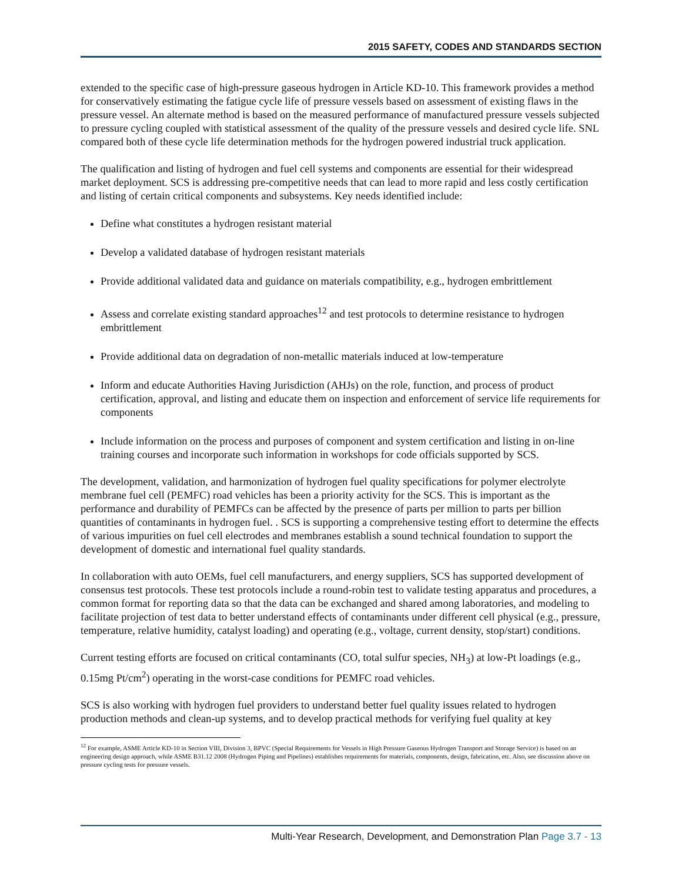2015 SAFETY, CODES AND STANDARDS SECTION
extended to the specific case of high-pressure gaseous hydrogen in Article KD-10. This framework provides a method for conservatively estimating the fatigue cycle life of pressure vessels based on assessment of existing flaws in the pressure vessel. An alternate method is based on the measured performance of manufactured pressure vessels subjected to pressure cycling coupled with statistical assessment of the quality of the pressure vessels and desired cycle life. SNL compared both of these cycle life determination methods for the hydrogen powered industrial truck application.
The qualification and listing of hydrogen and fuel cell systems and components are essential for their widespread market deployment. SCS is addressing pre-competitive needs that can lead to more rapid and less costly certification and listing of certain critical components and subsystems. Key needs identified include:
Define what constitutes a hydrogen resistant material
Develop a validated database of hydrogen resistant materials
Provide additional validated data and guidance on materials compatibility, e.g., hydrogen embrittlement
Assess and correlate existing standard approaches<sup>12</sup> and test protocols to determine resistance to hydrogen embrittlement
Provide additional data on degradation of non-metallic materials induced at low-temperature
Inform and educate Authorities Having Jurisdiction (AHJs) on the role, function, and process of product certification, approval, and listing and educate them on inspection and enforcement of service life requirements for components
Include information on the process and purposes of component and system certification and listing in on-line training courses and incorporate such information in workshops for code officials supported by SCS.
The development, validation, and harmonization of hydrogen fuel quality specifications for polymer electrolyte membrane fuel cell (PEMFC) road vehicles has been a priority activity for the SCS. This is important as the performance and durability of PEMFCs can be affected by the presence of parts per million to parts per billion quantities of contaminants in hydrogen fuel. . SCS is supporting a comprehensive testing effort to determine the effects of various impurities on fuel cell electrodes and membranes establish a sound technical foundation to support the development of domestic and international fuel quality standards.
In collaboration with auto OEMs, fuel cell manufacturers, and energy suppliers, SCS has supported development of consensus test protocols. These test protocols include a round-robin test to validate testing apparatus and procedures, a common format for reporting data so that the data can be exchanged and shared among laboratories, and modeling to facilitate projection of test data to better understand effects of contaminants under different cell physical (e.g., pressure, temperature, relative humidity, catalyst loading) and operating (e.g., voltage, current density, stop/start) conditions.
Current testing efforts are focused on critical contaminants (CO, total sulfur species, NH<sub>3</sub>) at low-Pt loadings (e.g., 0.15mg Pt/cm<sup>2</sup>) operating in the worst-case conditions for PEMFC road vehicles.
SCS is also working with hydrogen fuel providers to understand better fuel quality issues related to hydrogen production methods and clean-up systems, and to develop practical methods for verifying fuel quality at key
<sup>12</sup> For example, ASME Article KD-10 in Section VIII, Division 3, BPVC (Special Requirements for Vessels in High Pressure Gaseous Hydrogen Transport and Storage Service) is based on an engineering design approach, while ASME B31.12 2008 (Hydrogen Piping and Pipelines) establishes requirements for materials, components, design, fabrication, etc. Also, see discussion above on pressure cycling tests for pressure vessels.
Multi-Year Research, Development, and Demonstration Plan Page 3.7 - 13